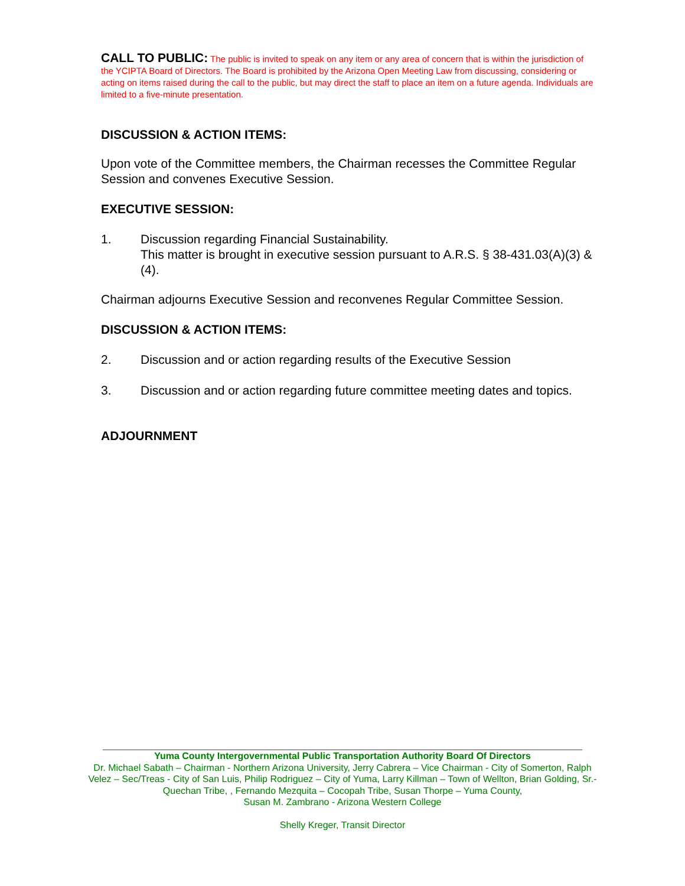CALL TO PUBLIC: The public is invited to speak on any item or any area of concern that is within the jurisdiction of the YCIPTA Board of Directors. The Board is prohibited by the Arizona Open Meeting Law from discussing, considering or acting on items raised during the call to the public, but may direct the staff to place an item on a future agenda. Individuals are limited to a five-minute presentation.
DISCUSSION & ACTION ITEMS:
Upon vote of the Committee members, the Chairman recesses the Committee Regular Session and convenes Executive Session.
EXECUTIVE SESSION:
1. Discussion regarding Financial Sustainability.
This matter is brought in executive session pursuant to A.R.S. § 38-431.03(A)(3) & (4).
Chairman adjourns Executive Session and reconvenes Regular Committee Session.
DISCUSSION & ACTION ITEMS:
2. Discussion and or action regarding results of the Executive Session
3. Discussion and or action regarding future committee meeting dates and topics.
ADJOURNMENT
Yuma County Intergovernmental Public Transportation Authority Board Of Directors
Dr. Michael Sabath – Chairman - Northern Arizona University, Jerry Cabrera – Vice Chairman - City of Somerton, Ralph Velez – Sec/Treas - City of San Luis, Philip Rodriguez – City of Yuma, Larry Killman – Town of Wellton, Brian Golding, Sr.-Quechan Tribe, , Fernando Mezquita – Cocopah Tribe, Susan Thorpe – Yuma County,
Susan M. Zambrano - Arizona Western College
Shelly Kreger, Transit Director